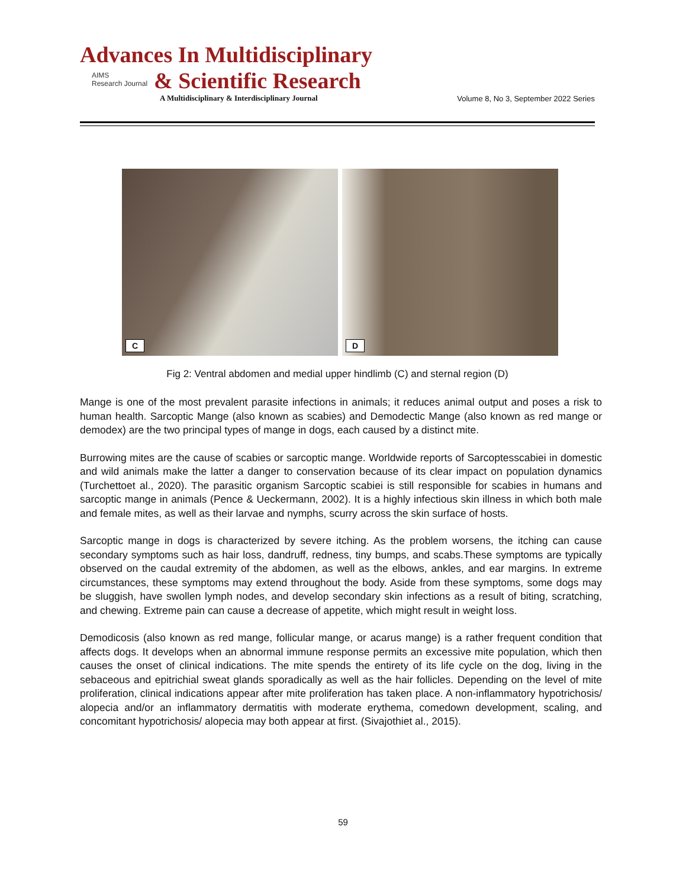Advances In Multidisciplinary
AIMS
Research Journal
& Scientific Research
A Multidisciplinary & Interdisciplinary Journal Volume 8, No 3, September 2022 Series
C
D
Fig 2: Ventral abdomen and medial upper hindlimb (C) and sternal region (D)
Mange is one of the most prevalent parasite infections in animals; it reduces animal output and poses a risk to human health. Sarcoptic Mange (also known as scabies) and Demodectic Mange (also known as red mange or demodex) are the two principal types of mange in dogs, each caused by a distinct mite.
Burrowing mites are the cause of scabies or sarcoptic mange. Worldwide reports of Sarcoptesscabiei in domestic and wild animals make the latter a danger to conservation because of its clear impact on population dynamics (Turchettoet al., 2020). The parasitic organism Sarcoptic scabiei is still responsible for scabies in humans and sarcoptic mange in animals (Pence & Ueckermann, 2002). It is a highly infectious skin illness in which both male and female mites, as well as their larvae and nymphs, scurry across the skin surface of hosts.
Sarcoptic mange in dogs is characterized by severe itching. As the problem worsens, the itching can cause secondary symptoms such as hair loss, dandruff, redness, tiny bumps, and scabs.These symptoms are typically observed on the caudal extremity of the abdomen, as well as the elbows, ankles, and ear margins. In extreme circumstances, these symptoms may extend throughout the body. Aside from these symptoms, some dogs may be sluggish, have swollen lymph nodes, and develop secondary skin infections as a result of biting, scratching, and chewing. Extreme pain can cause a decrease of appetite, which might result in weight loss.
Demodicosis (also known as red mange, follicular mange, or acarus mange) is a rather frequent condition that affects dogs. It develops when an abnormal immune response permits an excessive mite population, which then causes the onset of clinical indications. The mite spends the entirety of its life cycle on the dog, living in the sebaceous and epitrichial sweat glands sporadically as well as the hair follicles. Depending on the level of mite proliferation, clinical indications appear after mite proliferation has taken place. A non-inflammatory hypotrichosis/ alopecia and/or an inflammatory dermatitis with moderate erythema, comedown development, scaling, and concomitant hypotrichosis/ alopecia may both appear at first. (Sivajothiet al., 2015).
59